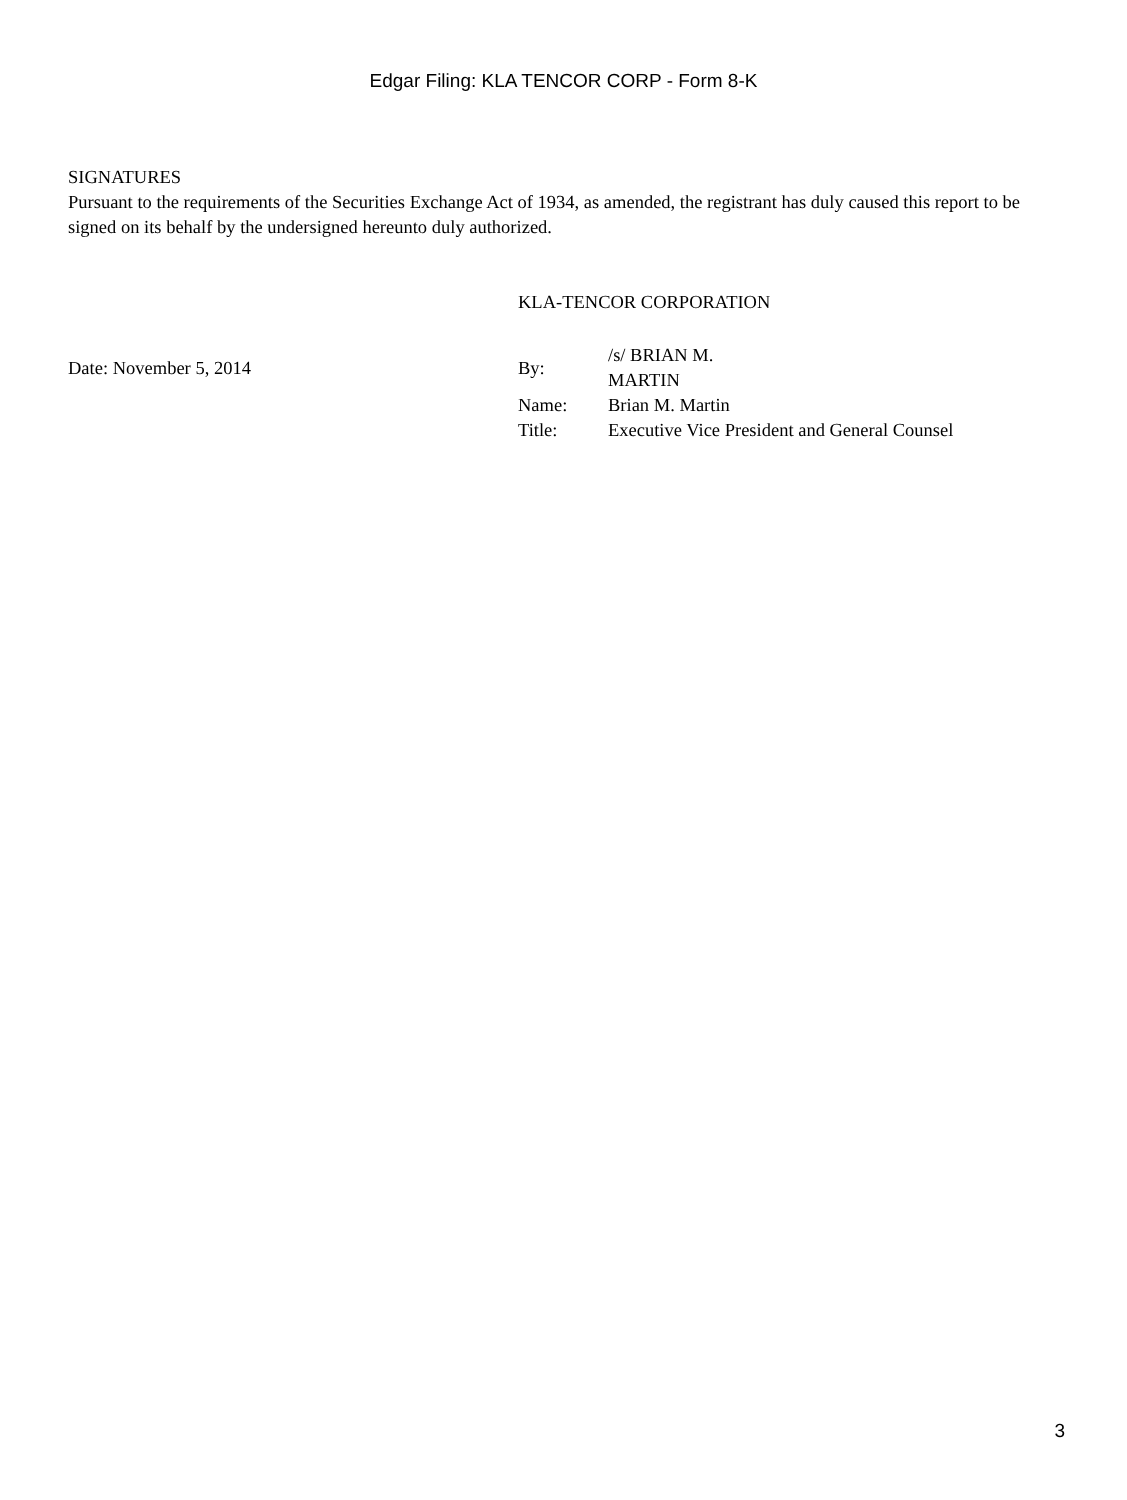Edgar Filing: KLA TENCOR CORP - Form 8-K
SIGNATURES
Pursuant to the requirements of the Securities Exchange Act of 1934, as amended, the registrant has duly caused this report to be signed on its behalf by the undersigned hereunto duly authorized.
| | KLA-TENCOR CORPORATION | |
| Date: November 5, 2014 | By: | /s/ BRIAN M. MARTIN |
| | Name: | Brian M. Martin |
| | Title: | Executive Vice President and General Counsel |
3